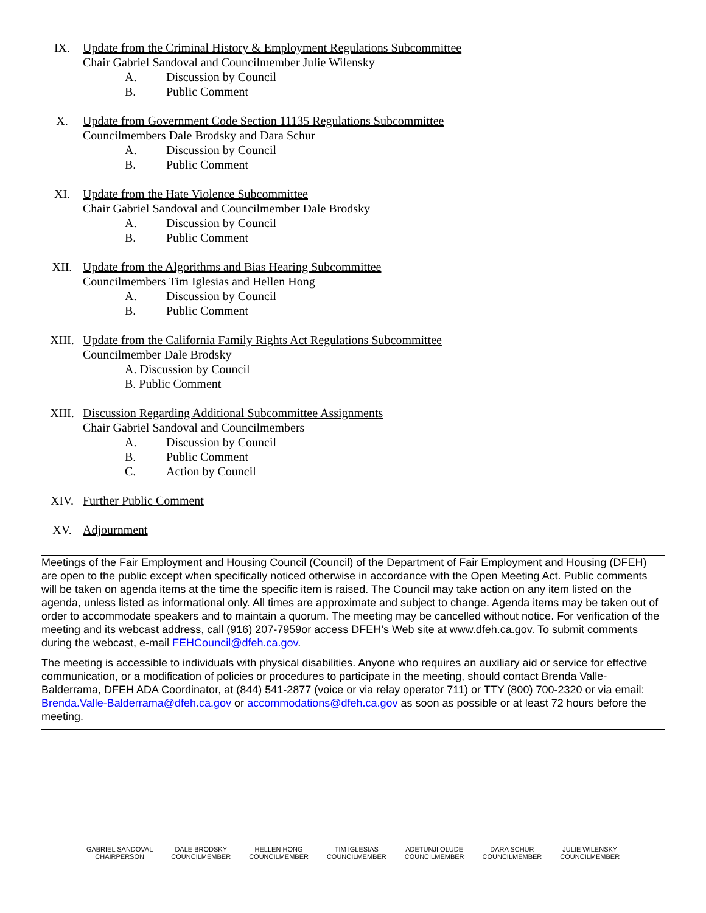IX. Update from the Criminal History & Employment Regulations Subcommittee
Chair Gabriel Sandoval and Councilmember Julie Wilensky
A. Discussion by Council
B. Public Comment
X. Update from Government Code Section 11135 Regulations Subcommittee
Councilmembers Dale Brodsky and Dara Schur
A. Discussion by Council
B. Public Comment
XI. Update from the Hate Violence Subcommittee
Chair Gabriel Sandoval and Councilmember Dale Brodsky
A. Discussion by Council
B. Public Comment
XII. Update from the Algorithms and Bias Hearing Subcommittee
Councilmembers Tim Iglesias and Hellen Hong
A. Discussion by Council
B. Public Comment
XIII. Update from the California Family Rights Act Regulations Subcommittee
Councilmember Dale Brodsky
A. Discussion by Council
B. Public Comment
XIII. Discussion Regarding Additional Subcommittee Assignments
Chair Gabriel Sandoval and Councilmembers
A. Discussion by Council
B. Public Comment
C. Action by Council
XIV. Further Public Comment
XV. Adjournment
Meetings of the Fair Employment and Housing Council (Council) of the Department of Fair Employment and Housing (DFEH) are open to the public except when specifically noticed otherwise in accordance with the Open Meeting Act. Public comments will be taken on agenda items at the time the specific item is raised. The Council may take action on any item listed on the agenda, unless listed as informational only. All times are approximate and subject to change. Agenda items may be taken out of order to accommodate speakers and to maintain a quorum. The meeting may be cancelled without notice. For verification of the meeting and its webcast address, call (916) 207-7959or access DFEH’s Web site at www.dfeh.ca.gov. To submit comments during the webcast, e-mail FEHCouncil@dfeh.ca.gov.
The meeting is accessible to individuals with physical disabilities. Anyone who requires an auxiliary aid or service for effective communication, or a modification of policies or procedures to participate in the meeting, should contact Brenda Valle-Balderrama, DFEH ADA Coordinator, at (844) 541-2877 (voice or via relay operator 711) or TTY (800) 700-2320 or via email: Brenda.Valle-Balderrama@dfeh.ca.gov or accommodations@dfeh.ca.gov as soon as possible or at least 72 hours before the meeting.
GABRIEL SANDOVAL
CHAIRPERSON
DALE BRODSKY
COUNCILMEMBER
HELLEN HONG
COUNCILMEMBER
TIM IGLESIAS
COUNCILMEMBER
ADETUNJI OLUDE
COUNCILMEMBER
DARA SCHUR
COUNCILMEMBER
JULIE WILENSKY
COUNCILMEMBER